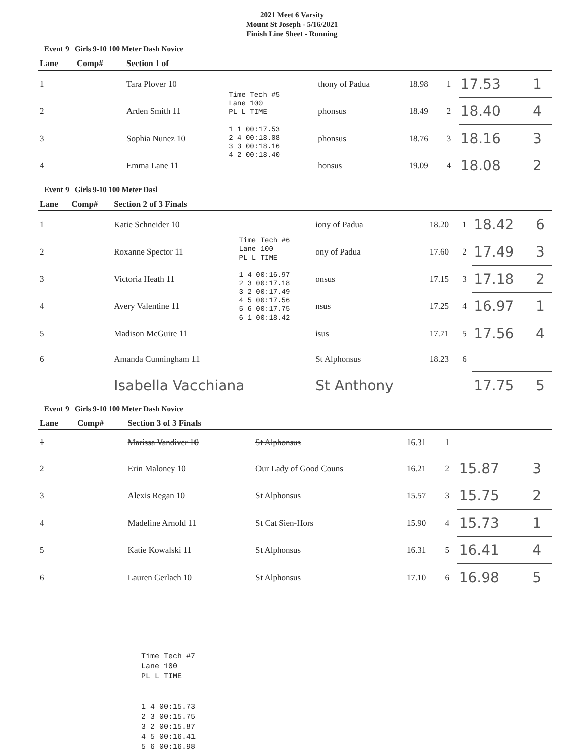2021 Meet 6 Varsity
Mount St Joseph - 5/16/2021
Finish Line Sheet - Running
Event 9 Girls 9-10 100 Meter Dash Novice
| Lane | Comp# | Section 1 of | | | | | | |
| --- | --- | --- | --- | --- | --- | --- | --- | --- |
| 1 | | Tara Plover 10 | Time Tech #5 Lane 100 PL L TIME 1 1 00:17.53 2 4 00:18.08 3 3 00:18.16 4 2 00:18.40 | thony of Padua | 18.98 | 1 | 17.53 | 1 |
| 2 | | Arden Smith 11 | | phonsus | 18.49 | 2 | 18.40 | 4 |
| 3 | | Sophia Nunez 10 | | phonsus | 18.76 | 3 | 18.16 | 3 |
| 4 | | Emma Lane 11 | | honsus | 19.09 | 4 | 18.08 | 2 |
Event 9 Girls 9-10 100 Meter Dasl
| Lane | Comp# | Section 2 of 3 Finals | | | | | | |
| --- | --- | --- | --- | --- | --- | --- | --- | --- |
| 1 | | Katie Schneider 10 | Time Tech #6 Lane 100 PL L TIME 1 4 00:16.97 2 3 00:17.18 3 2 00:17.49 4 5 00:17.56 5 6 00:17.75 6 1 00:18.42 | iony of Padua | 18.20 | 1 | 18.42 | 6 |
| 2 | | Roxanne Spector 11 | | ony of Padua | 17.60 | 2 | 17.49 | 3 |
| 3 | | Victoria Heath 11 | | onsus | 17.15 | 3 | 17.18 | 2 |
| 4 | | Avery Valentine 11 | | nsus | 17.25 | 4 | 16.97 | 1 |
| 5 | | Madison McGuire 11 | | isus | 17.71 | 5 | 17.56 | 4 |
| 6 | | Amanda Cunningham 11 | | St Alphonsus | 18.23 | 6 | | |
| | | Isabella Vacchiana | | St Anthony | | | 17.75 | 5 |
Event 9 Girls 9-10 100 Meter Dash Novice
| Lane | Comp# | Section 3 of 3 Finals | | | | | |
| --- | --- | --- | --- | --- | --- | --- | --- |
| 1 | | Marissa Vandiver 10 | St Alphonsus | 16.31 | 1 | | |
| 2 | | Erin Maloney 10 | Our Lady of Good Couns | 16.21 | 2 | 15.87 | 3 |
| 3 | | Alexis Regan 10 | St Alphonsus | 15.57 | 3 | 15.75 | 2 |
| 4 | | Madeline Arnold 11 | St Cat Sien-Hors | 15.90 | 4 | 15.73 | 1 |
| 5 | | Katie Kowalski 11 | St Alphonsus | 16.31 | 5 | 16.41 | 4 |
| 6 | | Lauren Gerlach 10 | St Alphonsus | 17.10 | 6 | 16.98 | 5 |
Time Tech #7 Lane 100 PL L TIME 1 4 00:15.73 2 3 00:15.75 3 2 00:15.87 4 5 00:16.41 5 6 00:16.98